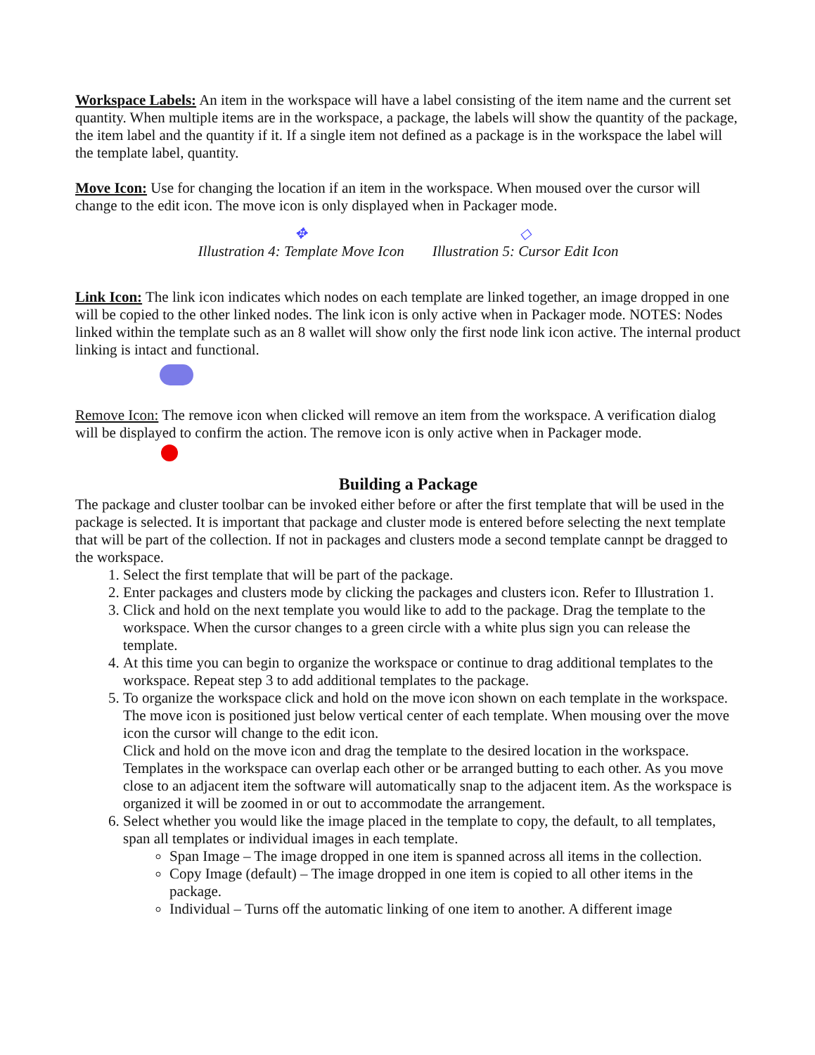Workspace Labels: An item in the workspace will have a label consisting of the item name and the current set quantity. When multiple items are in the workspace, a package, the labels will show the quantity of the package, the item label and the quantity if it. If a single item not defined as a package is in the workspace the label will the template label, quantity.
Move Icon: Use for changing the location if an item in the workspace. When moused over the cursor will change to the edit icon. The move icon is only displayed when in Packager mode.
✥
Illustration 4: Template Move Icon
◇
Illustration 5: Cursor Edit Icon
Link Icon: The link icon indicates which nodes on each template are linked together, an image dropped in one will be copied to the other linked nodes. The link icon is only active when in Packager mode. NOTES: Nodes linked within the template such as an 8 wallet will show only the first node link icon active. The internal product linking is intact and functional.
Remove Icon: The remove icon when clicked will remove an item from the workspace. A verification dialog will be displayed to confirm the action. The remove icon is only active when in Packager mode.
Building a Package
The package and cluster toolbar can be invoked either before or after the first template that will be used in the package is selected. It is important that package and cluster mode is entered before selecting the next template that will be part of the collection. If not in packages and clusters mode a second template cannpt be dragged to the workspace.
1. Select the first template that will be part of the package.
2. Enter packages and clusters mode by clicking the packages and clusters icon. Refer to Illustration 1.
3. Click and hold on the next template you would like to add to the package. Drag the template to the workspace. When the cursor changes to a green circle with a white plus sign you can release the template.
4. At this time you can begin to organize the workspace or continue to drag additional templates to the workspace. Repeat step 3 to add additional templates to the package.
5. To organize the workspace click and hold on the move icon shown on each template in the workspace. The move icon is positioned just below vertical center of each template. When mousing over the move icon the cursor will change to the edit icon.
Click and hold on the move icon and drag the template to the desired location in the workspace. Templates in the workspace can overlap each other or be arranged butting to each other. As you move close to an adjacent item the software will automatically snap to the adjacent item. As the workspace is organized it will be zoomed in or out to accommodate the arrangement.
6. Select whether you would like the image placed in the template to copy, the default, to all templates, span all templates or individual images in each template.
Span Image – The image dropped in one item is spanned across all items in the collection.
Copy Image (default) – The image dropped in one item is copied to all other items in the package.
Individual – Turns off the automatic linking of one item to another. A different image